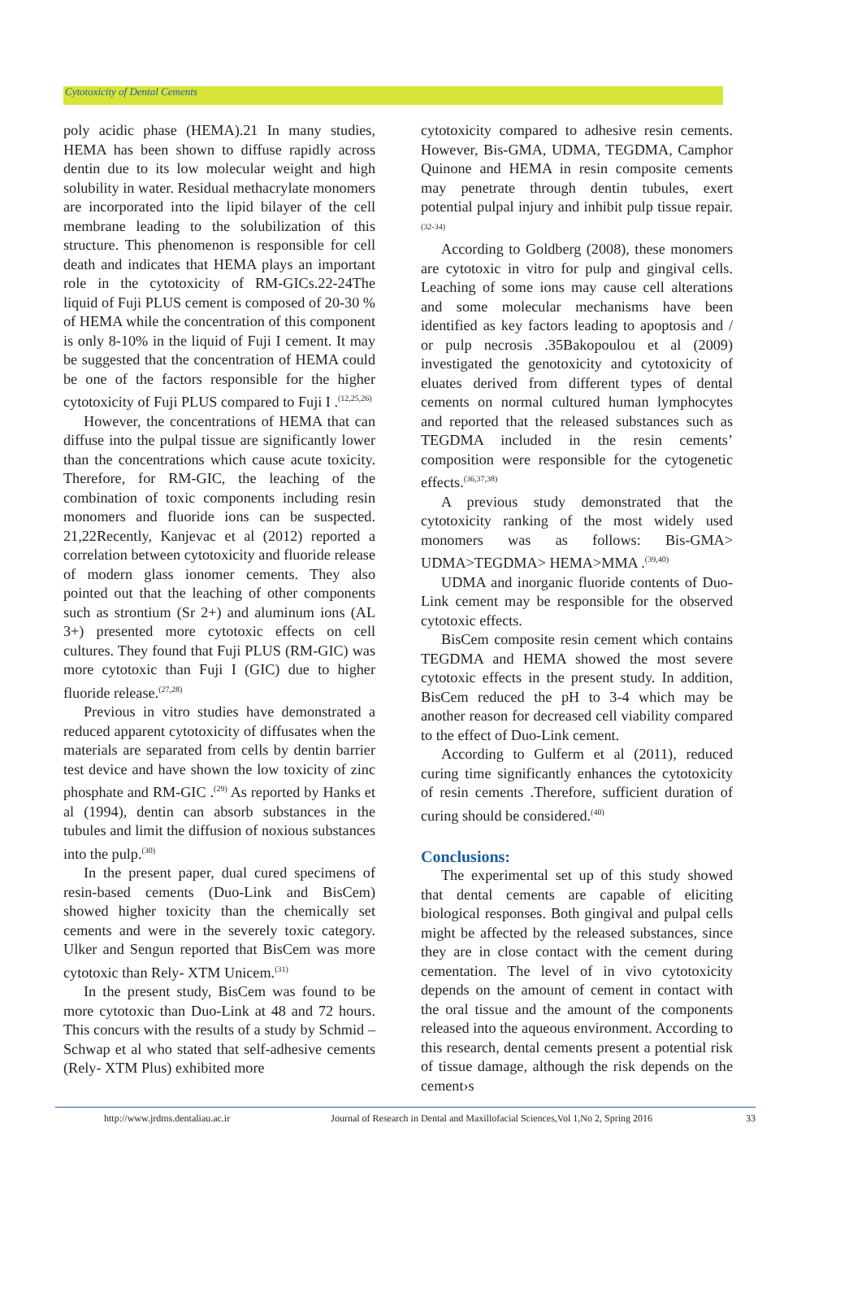Cytotoxicity of Dental Cements
poly acidic phase (HEMA).21 In many studies, HEMA has been shown to diffuse rapidly across dentin due to its low molecular weight and high solubility in water. Residual methacrylate monomers are incorporated into the lipid bilayer of the cell membrane leading to the solubilization of this structure. This phenomenon is responsible for cell death and indicates that HEMA plays an important role in the cytotoxicity of RM-GICs.22-24The liquid of Fuji PLUS cement is composed of 20-30 % of HEMA while the concentration of this component is only 8-10% in the liquid of Fuji I cement. It may be suggested that the concentration of HEMA could be one of the factors responsible for the higher cytotoxicity of Fuji PLUS compared to Fuji I .<sup>(12,25,26)</sup>
However, the concentrations of HEMA that can diffuse into the pulpal tissue are significantly lower than the concentrations which cause acute toxicity. Therefore, for RM-GIC, the leaching of the combination of toxic components including resin monomers and fluoride ions can be suspected. 21,22Recently, Kanjevac et al (2012) reported a correlation between cytotoxicity and fluoride release of modern glass ionomer cements. They also pointed out that the leaching of other components such as strontium (Sr 2+) and aluminum ions (AL 3+) presented more cytotoxic effects on cell cultures. They found that Fuji PLUS (RM-GIC) was more cytotoxic than Fuji I (GIC) due to higher fluoride release.<sup>(27,28)</sup>
Previous in vitro studies have demonstrated a reduced apparent cytotoxicity of diffusates when the materials are separated from cells by dentin barrier test device and have shown the low toxicity of zinc phosphate and RM-GIC .<sup>(29)</sup> As reported by Hanks et al (1994), dentin can absorb substances in the tubules and limit the diffusion of noxious substances into the pulp.<sup>(30)</sup>
In the present paper, dual cured specimens of resin-based cements (Duo-Link and BisCem) showed higher toxicity than the chemically set cements and were in the severely toxic category. Ulker and Sengun reported that BisCem was more cytotoxic than Rely- XTM Unicem.<sup>(31)</sup>
In the present study, BisCem was found to be more cytotoxic than Duo-Link at 48 and 72 hours. This concurs with the results of a study by Schmid – Schwap et al who stated that self-adhesive cements (Rely- XTM Plus) exhibited more
cytotoxicity compared to adhesive resin cements. However, Bis-GMA, UDMA, TEGDMA, Camphor Quinone and HEMA in resin composite cements may penetrate through dentin tubules, exert potential pulpal injury and inhibit pulp tissue repair. <sup>(32-34)</sup>
According to Goldberg (2008), these monomers are cytotoxic in vitro for pulp and gingival cells. Leaching of some ions may cause cell alterations and some molecular mechanisms have been identified as key factors leading to apoptosis and / or pulp necrosis .35Bakopoulou et al (2009) investigated the genotoxicity and cytotoxicity of eluates derived from different types of dental cements on normal cultured human lymphocytes and reported that the released substances such as TEGDMA included in the resin cements’ composition were responsible for the cytogenetic effects.<sup>(36,37,38)</sup>
A previous study demonstrated that the cytotoxicity ranking of the most widely used monomers was as follows: Bis-GMA> UDMA>TEGDMA> HEMA>MMA .<sup>(39,40)</sup>
UDMA and inorganic fluoride contents of Duo-Link cement may be responsible for the observed cytotoxic effects.
BisCem composite resin cement which contains TEGDMA and HEMA showed the most severe cytotoxic effects in the present study. In addition, BisCem reduced the pH to 3-4 which may be another reason for decreased cell viability compared to the effect of Duo-Link cement.
According to Gulferm et al (2011), reduced curing time significantly enhances the cytotoxicity of resin cements .Therefore, sufficient duration of curing should be considered.<sup>(40)</sup>
Conclusions:
The experimental set up of this study showed that dental cements are capable of eliciting biological responses. Both gingival and pulpal cells might be affected by the released substances, since they are in close contact with the cement during cementation. The level of in vivo cytotoxicity depends on the amount of cement in contact with the oral tissue and the amount of the components released into the aqueous environment. According to this research, dental cements present a potential risk of tissue damage, although the risk depends on the cement›s
http://www.jrdms.dentaliau.ac.ir Journal of Research in Dental and Maxillofacial Sciences,Vol 1,No 2, Spring 2016 33